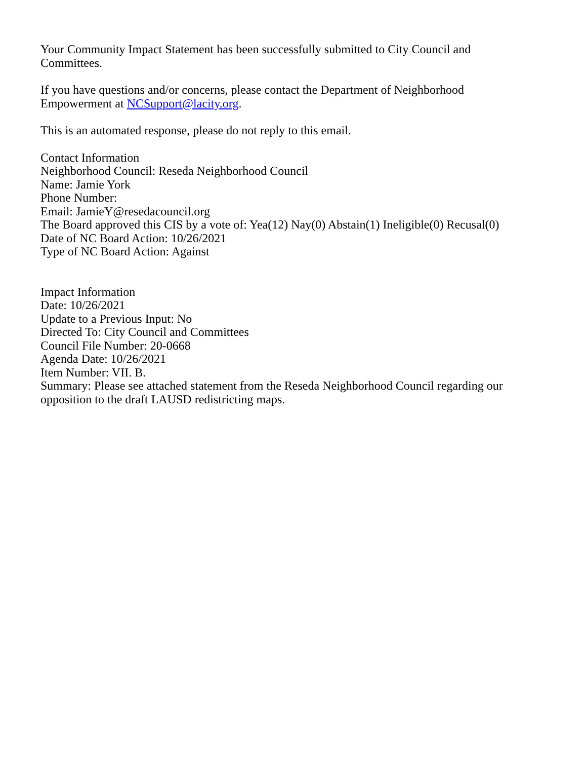Your Community Impact Statement has been successfully submitted to City Council and Committees.
If you have questions and/or concerns, please contact the Department of Neighborhood Empowerment at NCSupport@lacity.org.
This is an automated response, please do not reply to this email.
Contact Information
Neighborhood Council: Reseda Neighborhood Council
Name: Jamie York
Phone Number:
Email: JamieY@resedacouncil.org
The Board approved this CIS by a vote of: Yea(12) Nay(0) Abstain(1) Ineligible(0) Recusal(0)
Date of NC Board Action: 10/26/2021
Type of NC Board Action: Against
Impact Information
Date: 10/26/2021
Update to a Previous Input: No
Directed To: City Council and Committees
Council File Number: 20-0668
Agenda Date: 10/26/2021
Item Number: VII. B.
Summary: Please see attached statement from the Reseda Neighborhood Council regarding our opposition to the draft LAUSD redistricting maps.